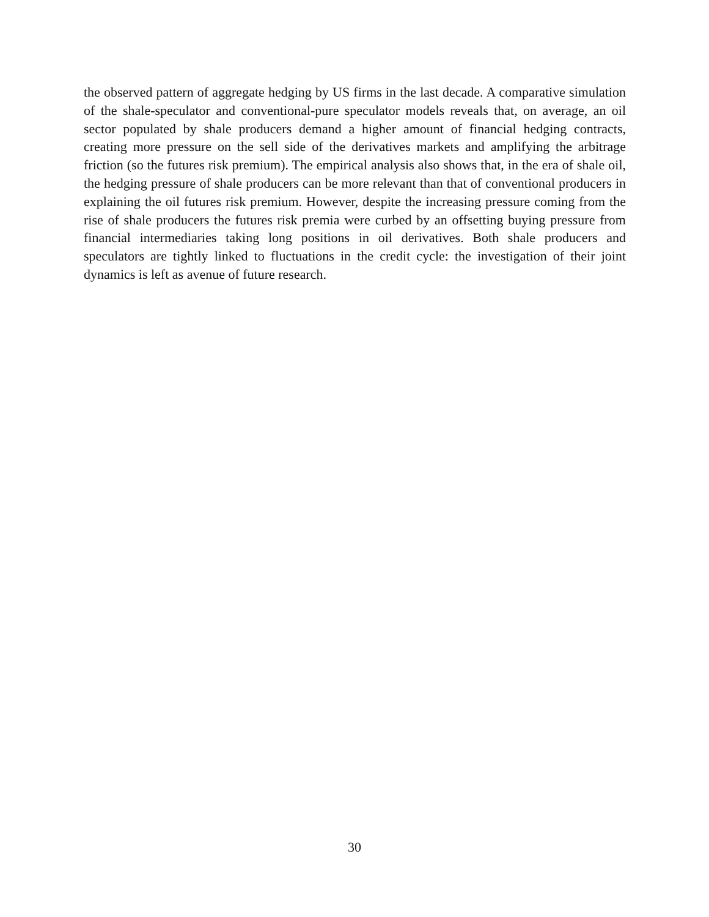the observed pattern of aggregate hedging by US firms in the last decade. A comparative simulation of the shale-speculator and conventional-pure speculator models reveals that, on average, an oil sector populated by shale producers demand a higher amount of financial hedging contracts, creating more pressure on the sell side of the derivatives markets and amplifying the arbitrage friction (so the futures risk premium). The empirical analysis also shows that, in the era of shale oil, the hedging pressure of shale producers can be more relevant than that of conventional producers in explaining the oil futures risk premium. However, despite the increasing pressure coming from the rise of shale producers the futures risk premia were curbed by an offsetting buying pressure from financial intermediaries taking long positions in oil derivatives. Both shale producers and speculators are tightly linked to fluctuations in the credit cycle: the investigation of their joint dynamics is left as avenue of future research.
30